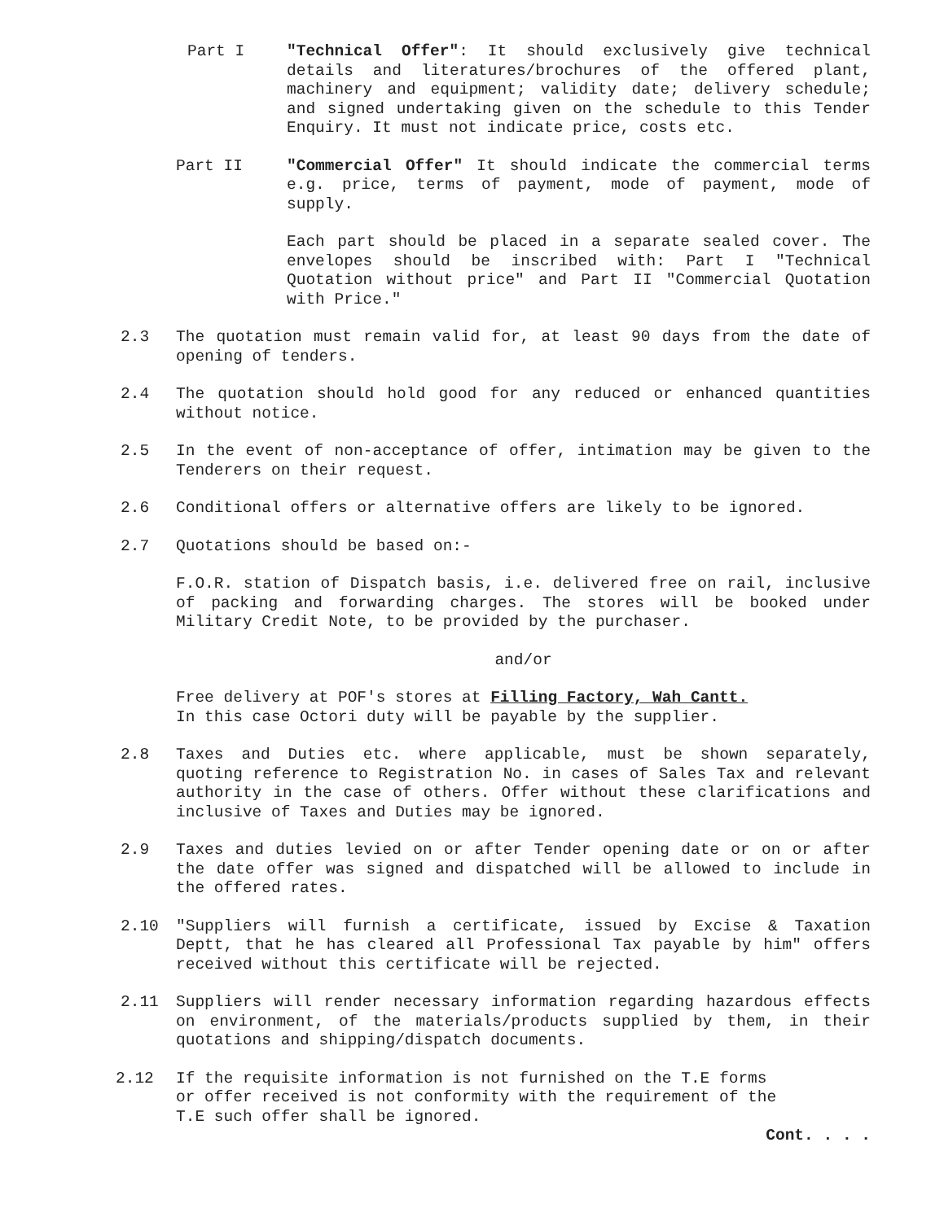Part I "Technical Offer": It should exclusively give technical details and literatures/brochures of the offered plant, machinery and equipment; validity date; delivery schedule; and signed undertaking given on the schedule to this Tender Enquiry. It must not indicate price, costs etc.
Part II "Commercial Offer" It should indicate the commercial terms e.g. price, terms of payment, mode of payment, mode of supply.
Each part should be placed in a separate sealed cover. The envelopes should be inscribed with: Part I "Technical Quotation without price" and Part II "Commercial Quotation with Price."
2.3 The quotation must remain valid for, at least 90 days from the date of opening of tenders.
2.4 The quotation should hold good for any reduced or enhanced quantities without notice.
2.5 In the event of non-acceptance of offer, intimation may be given to the Tenderers on their request.
2.6 Conditional offers or alternative offers are likely to be ignored.
2.7 Quotations should be based on:-
F.O.R. station of Dispatch basis, i.e. delivered free on rail, inclusive of packing and forwarding charges. The stores will be booked under Military Credit Note, to be provided by the purchaser.
and/or
Free delivery at POF's stores at Filling Factory, Wah Cantt.
In this case Octori duty will be payable by the supplier.
2.8 Taxes and Duties etc. where applicable, must be shown separately, quoting reference to Registration No. in cases of Sales Tax and relevant authority in the case of others. Offer without these clarifications and inclusive of Taxes and Duties may be ignored.
2.9 Taxes and duties levied on or after Tender opening date or on or after the date offer was signed and dispatched will be allowed to include in the offered rates.
2.10 "Suppliers will furnish a certificate, issued by Excise & Taxation Deptt, that he has cleared all Professional Tax payable by him" offers received without this certificate will be rejected.
2.11 Suppliers will render necessary information regarding hazardous effects on environment, of the materials/products supplied by them, in their quotations and shipping/dispatch documents.
2.12 If the requisite information is not furnished on the T.E forms
or offer received is not conformity with the requirement of the
T.E such offer shall be ignored.
Cont. . . .